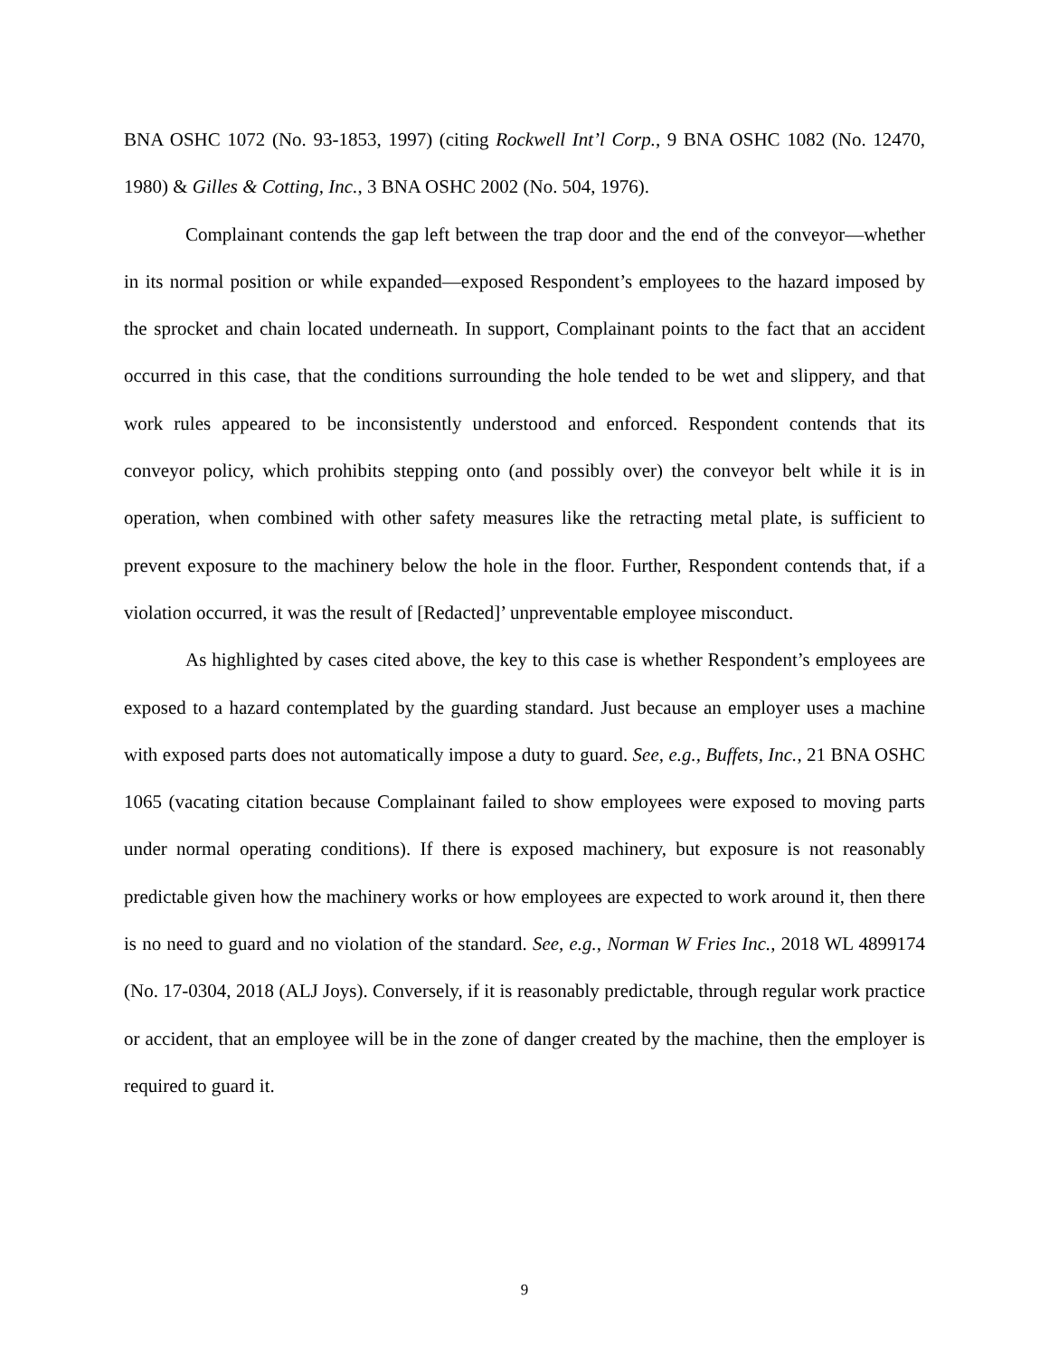BNA OSHC 1072 (No. 93-1853, 1997) (citing Rockwell Int’l Corp., 9 BNA OSHC 1082 (No. 12470, 1980) & Gilles & Cotting, Inc., 3 BNA OSHC 2002 (No. 504, 1976).
Complainant contends the gap left between the trap door and the end of the conveyor—whether in its normal position or while expanded—exposed Respondent’s employees to the hazard imposed by the sprocket and chain located underneath. In support, Complainant points to the fact that an accident occurred in this case, that the conditions surrounding the hole tended to be wet and slippery, and that work rules appeared to be inconsistently understood and enforced. Respondent contends that its conveyor policy, which prohibits stepping onto (and possibly over) the conveyor belt while it is in operation, when combined with other safety measures like the retracting metal plate, is sufficient to prevent exposure to the machinery below the hole in the floor. Further, Respondent contends that, if a violation occurred, it was the result of [Redacted]’ unpreventable employee misconduct.
As highlighted by cases cited above, the key to this case is whether Respondent’s employees are exposed to a hazard contemplated by the guarding standard. Just because an employer uses a machine with exposed parts does not automatically impose a duty to guard. See, e.g., Buffets, Inc., 21 BNA OSHC 1065 (vacating citation because Complainant failed to show employees were exposed to moving parts under normal operating conditions). If there is exposed machinery, but exposure is not reasonably predictable given how the machinery works or how employees are expected to work around it, then there is no need to guard and no violation of the standard. See, e.g., Norman W Fries Inc., 2018 WL 4899174 (No. 17-0304, 2018 (ALJ Joys). Conversely, if it is reasonably predictable, through regular work practice or accident, that an employee will be in the zone of danger created by the machine, then the employer is required to guard it.
9